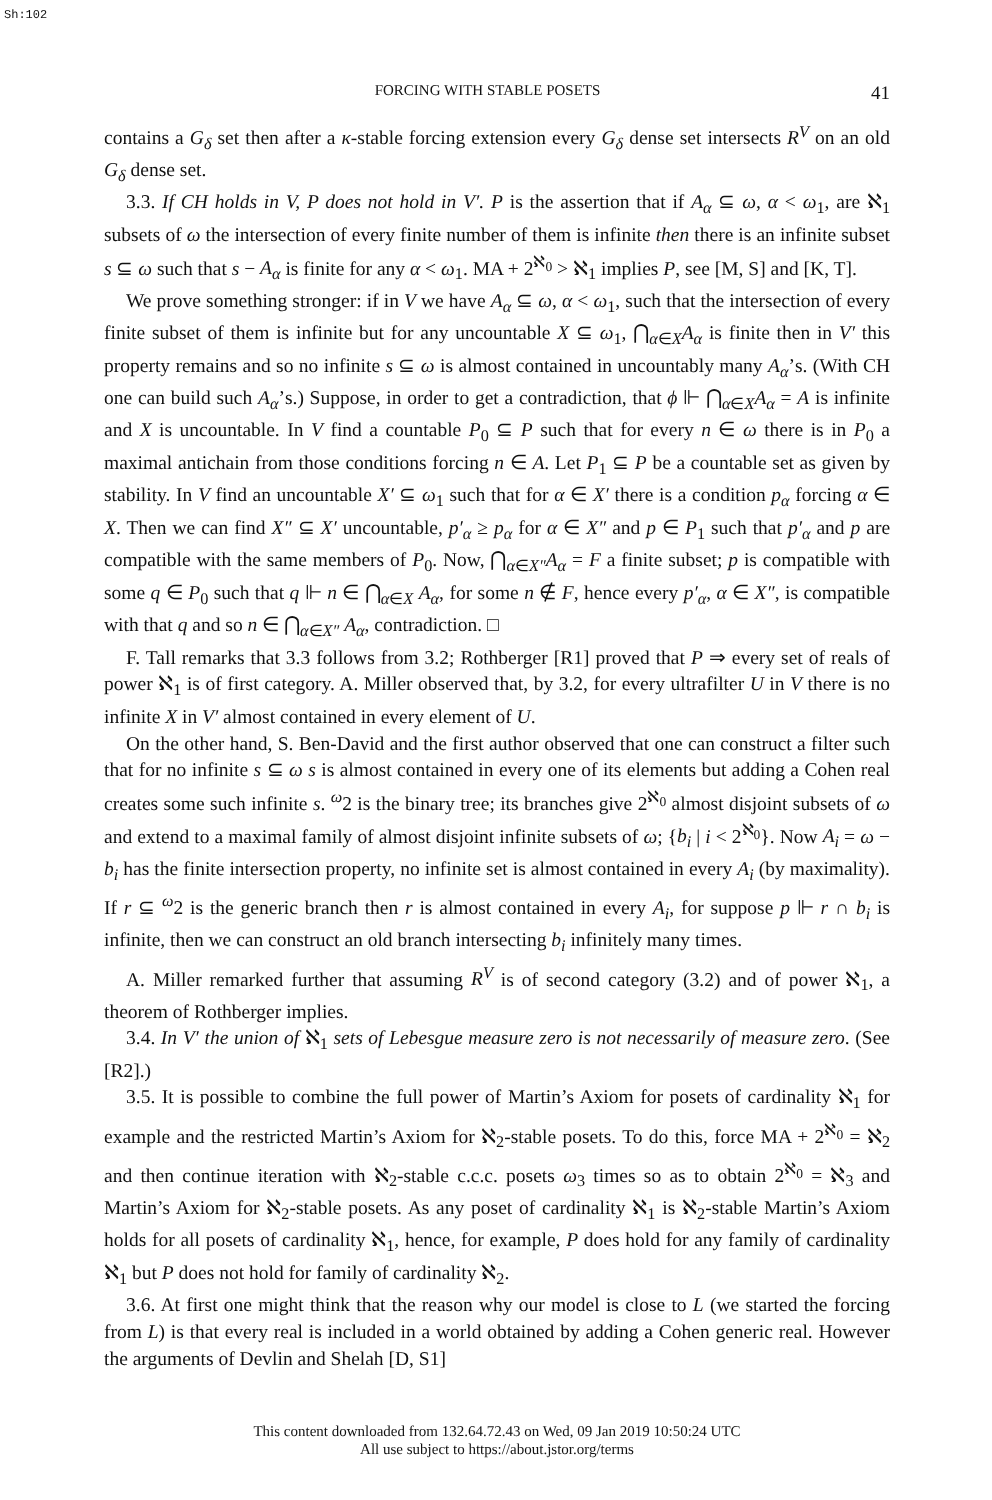Sh:102
FORCING WITH STABLE POSETS 41
contains a G<sub>δ</sub> set then after a κ-stable forcing extension every G<sub>δ</sub> dense set intersects R<sup>V</sup> on an old G<sub>δ</sub> dense set.
3.3. If CH holds in V, P does not hold in V′. P is the assertion that if A<sub>α</sub> ⊆ ω, α < ω<sub>1</sub>, are ℵ<sub>1</sub> subsets of ω the intersection of every finite number of them is infinite then there is an infinite subset s ⊆ ω such that s − A<sub>α</sub> is finite for any α < ω<sub>1</sub>. MA + 2<sup>ℵ<sub>0</sub></sup> > ℵ<sub>1</sub> implies P, see [M, S] and [K, T].
We prove something stronger: if in V we have A<sub>α</sub> ⊆ ω, α < ω<sub>1</sub>, such that the intersection of every finite subset of them is infinite but for any uncountable X ⊆ ω<sub>1</sub>, ⋂<sub>α∈X</sub>A<sub>α</sub> is finite then in V′ this property remains and so no infinite s ⊆ ω is almost contained in uncountably many A<sub>α</sub>’s. (With CH one can build such A<sub>α</sub>’s.) Suppose, in order to get a contradiction, that ϕ ⊩ ⋂<sub>α∈X</sub>A<sub>α</sub> = A is infinite and X is uncountable. In V find a countable P<sub>0</sub> ⊆ P such that for every n ∈ ω there is in P<sub>0</sub> a maximal antichain from those conditions forcing n ∈ A. Let P<sub>1</sub> ⊆ P be a countable set as given by stability. In V find an uncountable X′ ⊆ ω<sub>1</sub> such that for α ∈ X′ there is a condition p<sub>α</sub> forcing α ∈ X. Then we can find X″ ⊆ X′ uncountable, p′<sub>α</sub> ≥ p<sub>α</sub> for α ∈ X″ and p ∈ P<sub>1</sub> such that p′<sub>α</sub> and p are compatible with the same members of P<sub>0</sub>. Now, ⋂<sub>α∈X″</sub>A<sub>α</sub> = F a finite subset; p is compatible with some q ∈ P<sub>0</sub> such that q ⊩ n ∈ ⋂<sub>α∈X</sub> A<sub>α</sub>, for some n ∉ F, hence every p′<sub>α</sub>, α ∈ X″, is compatible with that q and so n ∈ ⋂<sub>α∈X″</sub> A<sub>α</sub>, contradiction. □
F. Tall remarks that 3.3 follows from 3.2; Rothberger [R1] proved that P ⇒ every set of reals of power ℵ<sub>1</sub> is of first category. A. Miller observed that, by 3.2, for every ultrafilter U in V there is no infinite X in V′ almost contained in every element of U.
On the other hand, S. Ben-David and the first author observed that one can construct a filter such that for no infinite s ⊆ ω s is almost contained in every one of its elements but adding a Cohen real creates some such infinite s. <sup>ω</sup>2 is the binary tree; its branches give 2<sup>ℵ<sub>0</sub></sup> almost disjoint subsets of ω and extend to a maximal family of almost disjoint infinite subsets of ω; {b<sub>i</sub> | i < 2<sup>ℵ<sub>0</sub></sup>}. Now A<sub>i</sub> = ω − b<sub>i</sub> has the finite intersection property, no infinite set is almost contained in every A<sub>i</sub> (by maximality). If r ⊆ <sup>ω</sup>2 is the generic branch then r is almost contained in every A<sub>i</sub>, for suppose p ⊩ r ∩ b<sub>i</sub> is infinite, then we can construct an old branch intersecting b<sub>i</sub> infinitely many times.
A. Miller remarked further that assuming R<sup>V</sup> is of second category (3.2) and of power ℵ<sub>1</sub>, a theorem of Rothberger implies.
3.4. In V′ the union of ℵ<sub>1</sub> sets of Lebesgue measure zero is not necessarily of measure zero. (See [R2].)
3.5. It is possible to combine the full power of Martin’s Axiom for posets of cardinality ℵ<sub>1</sub> for example and the restricted Martin’s Axiom for ℵ<sub>2</sub>-stable posets. To do this, force MA + 2<sup>ℵ<sub>0</sub></sup> = ℵ<sub>2</sub> and then continue iteration with ℵ<sub>2</sub>-stable c.c.c. posets ω<sub>3</sub> times so as to obtain 2<sup>ℵ<sub>0</sub></sup> = ℵ<sub>3</sub> and Martin’s Axiom for ℵ<sub>2</sub>-stable posets. As any poset of cardinality ℵ<sub>1</sub> is ℵ<sub>2</sub>-stable Martin’s Axiom holds for all posets of cardinality ℵ<sub>1</sub>, hence, for example, P does hold for any family of cardinality ℵ<sub>1</sub> but P does not hold for family of cardinality ℵ<sub>2</sub>.
3.6. At first one might think that the reason why our model is close to L (we started the forcing from L) is that every real is included in a world obtained by adding a Cohen generic real. However the arguments of Devlin and Shelah [D, S1]
This content downloaded from 132.64.72.43 on Wed, 09 Jan 2019 10:50:24 UTC
All use subject to https://about.jstor.org/terms